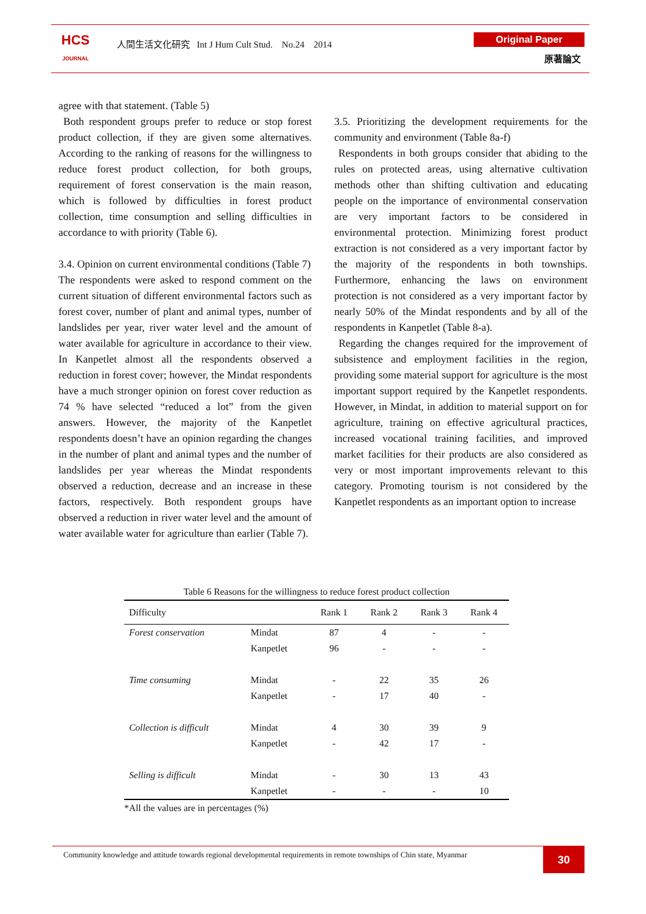HCS
JOURNAL
人間生活文化研究 Int J Hum Cult Stud. No.24 2014
Original Paper
原著論文
agree with that statement. (Table 5)
Both respondent groups prefer to reduce or stop forest product collection, if they are given some alternatives. According to the ranking of reasons for the willingness to reduce forest product collection, for both groups, requirement of forest conservation is the main reason, which is followed by difficulties in forest product collection, time consumption and selling difficulties in accordance to with priority (Table 6).
3.4. Opinion on current environmental conditions (Table 7)
The respondents were asked to respond comment on the current situation of different environmental factors such as forest cover, number of plant and animal types, number of landslides per year, river water level and the amount of water available for agriculture in accordance to their view. In Kanpetlet almost all the respondents observed a reduction in forest cover; however, the Mindat respondents have a much stronger opinion on forest cover reduction as 74 % have selected “reduced a lot” from the given answers. However, the majority of the Kanpetlet respondents doesn’t have an opinion regarding the changes in the number of plant and animal types and the number of landslides per year whereas the Mindat respondents observed a reduction, decrease and an increase in these factors, respectively. Both respondent groups have observed a reduction in river water level and the amount of water available water for agriculture than earlier (Table 7).
3.5. Prioritizing the development requirements for the community and environment (Table 8a-f)
Respondents in both groups consider that abiding to the rules on protected areas, using alternative cultivation methods other than shifting cultivation and educating people on the importance of environmental conservation are very important factors to be considered in environmental protection. Minimizing forest product extraction is not considered as a very important factor by the majority of the respondents in both townships. Furthermore, enhancing the laws on environment protection is not considered as a very important factor by nearly 50% of the Mindat respondents and by all of the respondents in Kanpetlet (Table 8-a).
Regarding the changes required for the improvement of subsistence and employment facilities in the region, providing some material support for agriculture is the most important support required by the Kanpetlet respondents. However, in Mindat, in addition to material support on for agriculture, training on effective agricultural practices, increased vocational training facilities, and improved market facilities for their products are also considered as very or most important improvements relevant to this category. Promoting tourism is not considered by the Kanpetlet respondents as an important option to increase
Table 6 Reasons for the willingness to reduce forest product collection
| Difficulty | | Rank 1 | Rank 2 | Rank 3 | Rank 4 |
| --- | --- | --- | --- | --- | --- |
| Forest conservation | Mindat | 87 | 4 | - | - |
| | Kanpetlet | 96 | - | - | - |
| Time consuming | Mindat | - | 22 | 35 | 26 |
| | Kanpetlet | - | 17 | 40 | - |
| Collection is difficult | Mindat | 4 | 30 | 39 | 9 |
| | Kanpetlet | - | 42 | 17 | - |
| Selling is difficult | Mindat | - | 30 | 13 | 43 |
| | Kanpetlet | - | - | - | 10 |
*All the values are in percentages (%)
Community knowledge and attitude towards regional developmental requirements in remote townships of Chin state, Myanmar
30